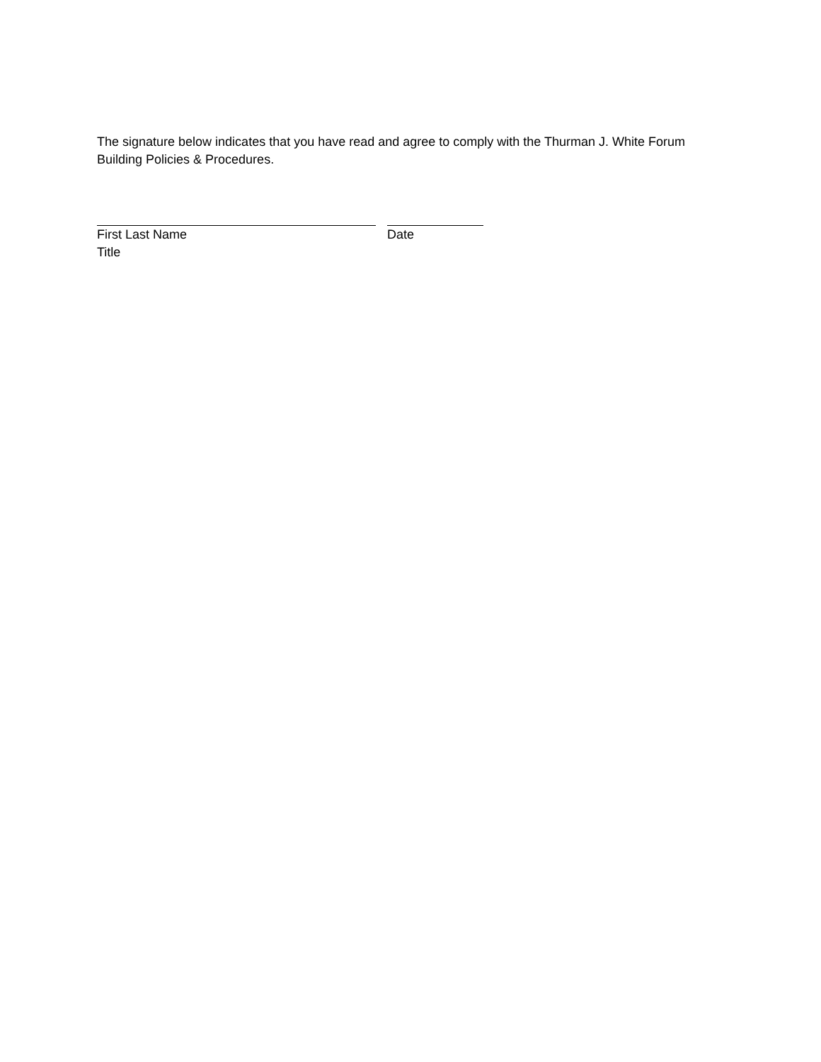The signature below indicates that you have read and agree to comply with the Thurman J. White Forum Building Policies & Procedures.
First Last Name
Title
Date